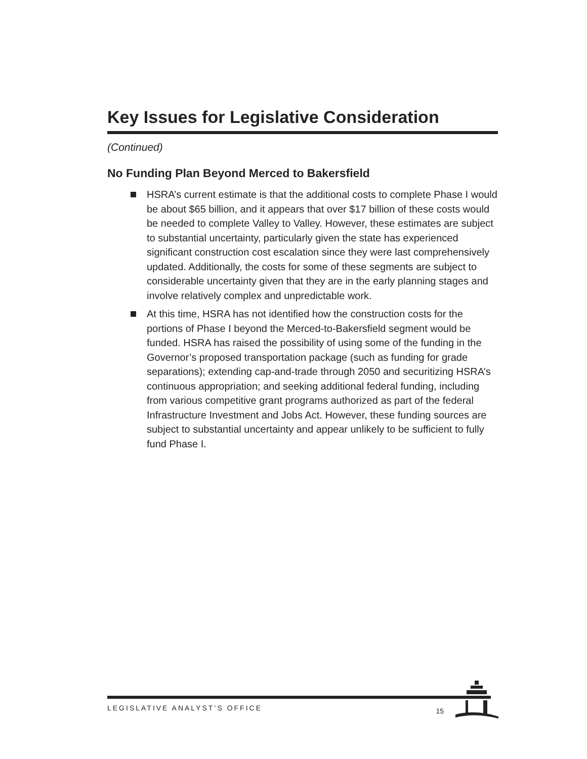Key Issues for Legislative Consideration
(Continued)
No Funding Plan Beyond Merced to Bakersfield
HSRA’s current estimate is that the additional costs to complete Phase I would be about $65 billion, and it appears that over $17 billion of these costs would be needed to complete Valley to Valley. However, these estimates are subject to substantial uncertainty, particularly given the state has experienced significant construction cost escalation since they were last comprehensively updated. Additionally, the costs for some of these segments are subject to considerable uncertainty given that they are in the early planning stages and involve relatively complex and unpredictable work.
At this time, HSRA has not identified how the construction costs for the portions of Phase I beyond the Merced-to-Bakersfield segment would be funded. HSRA has raised the possibility of using some of the funding in the Governor’s proposed transportation package (such as funding for grade separations); extending cap-and-trade through 2050 and securitizing HSRA’s continuous appropriation; and seeking additional federal funding, including from various competitive grant programs authorized as part of the federal Infrastructure Investment and Jobs Act. However, these funding sources are subject to substantial uncertainty and appear unlikely to be sufficient to fully fund Phase I.
LEGISLATIVE ANALYST’S OFFICE 15